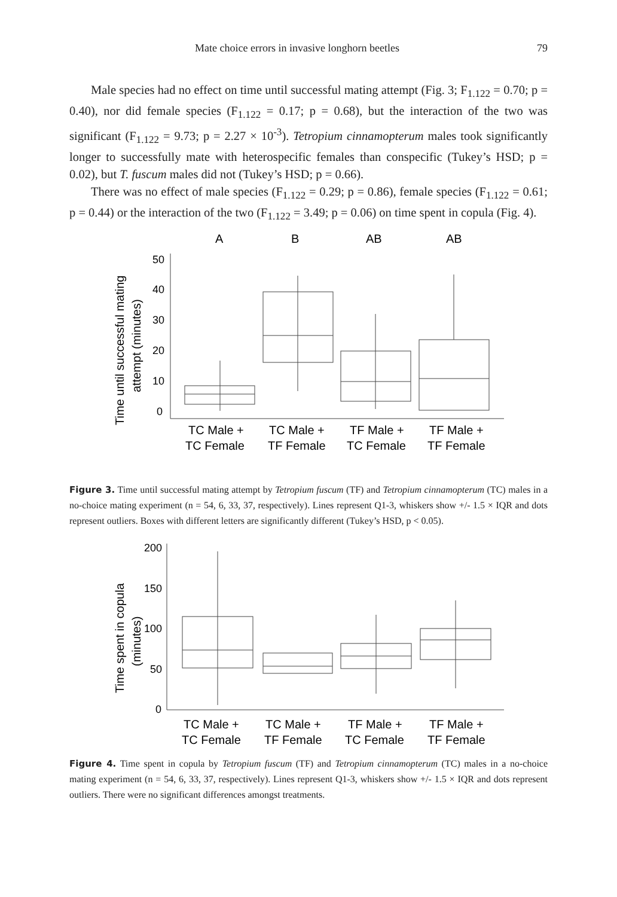Mate choice errors in invasive longhorn beetles 79
Male species had no effect on time until successful mating attempt (Fig. 3; F<sub>1.122</sub> = 0.70; p = 0.40), nor did female species (F<sub>1.122</sub> = 0.17; p = 0.68), but the interaction of the two was significant (F<sub>1.122</sub> = 9.73; p = 2.27 × 10<sup>-3</sup>). Tetropium cinnamopterum males took significantly longer to successfully mate with heterospecific females than conspecific (Tukey’s HSD; p = 0.02), but T. fuscum males did not (Tukey’s HSD; p = 0.66).
There was no effect of male species (F<sub>1.122</sub> = 0.29; p = 0.86), female species (F<sub>1.122</sub> = 0.61; p = 0.44) or the interaction of the two (F<sub>1.122</sub> = 3.49; p = 0.06) on time spent in copula (Fig. 4).
A
B
AB
AB
Time until successful mating
attempt (minutes)
50
40
30
20
10
0
TC Male +
TC Female
TC Male +
TF Female
TF Male +
TC Female
TF Male +
TF Female
Figure 3. Time until successful mating attempt by Tetropium fuscum (TF) and Tetropium cinnamopterum (TC) males in a no-choice mating experiment (n = 54, 6, 33, 37, respectively). Lines represent Q1-3, whiskers show +/- 1.5 × IQR and dots represent outliers. Boxes with different letters are significantly different (Tukey’s HSD, p < 0.05).
Time spent in copula
(minutes)
200
150
100
50
0
TC Male +
TC Female
TC Male +
TF Female
TF Male +
TC Female
TF Male +
TF Female
Figure 4. Time spent in copula by Tetropium fuscum (TF) and Tetropium cinnamopterum (TC) males in a no-choice mating experiment (n = 54, 6, 33, 37, respectively). Lines represent Q1-3, whiskers show +/- 1.5 × IQR and dots represent outliers. There were no significant differences amongst treatments.